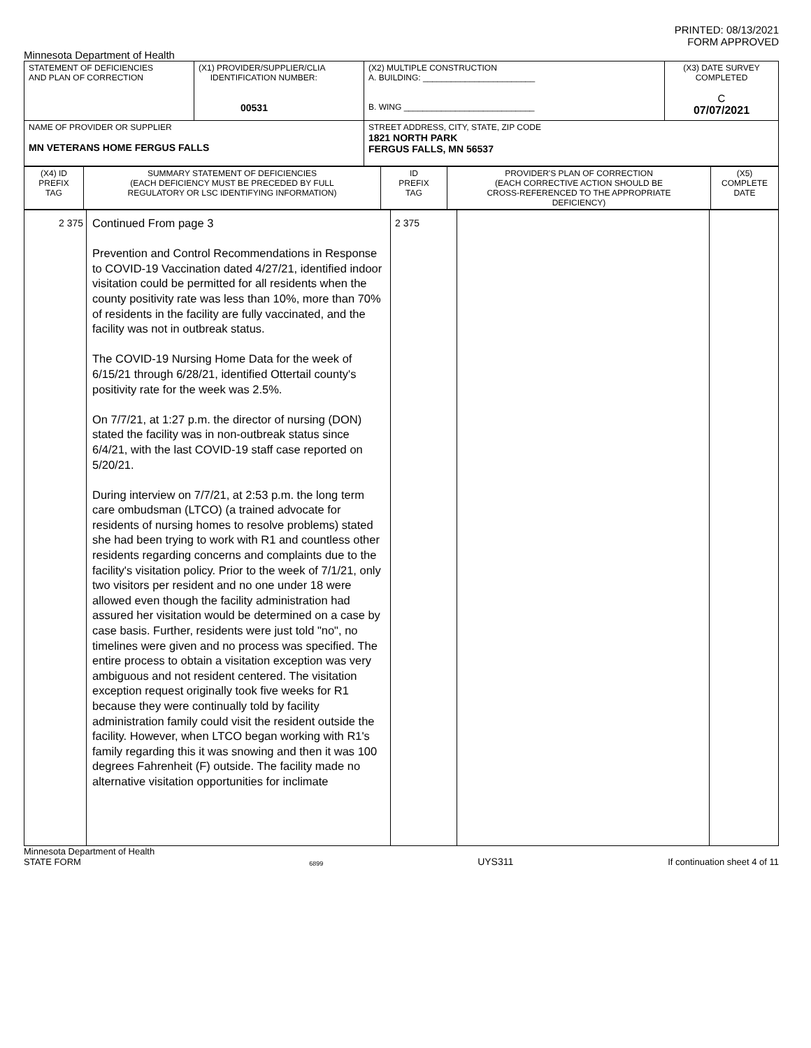PRINTED: 08/13/2021
FORM APPROVED
Minnesota Department of Health
| STATEMENT OF DEFICIENCIES AND PLAN OF CORRECTION | (X1) PROVIDER/SUPPLIER/CLIA IDENTIFICATION NUMBER: 00531 | (X2) MULTIPLE CONSTRUCTION A. BUILDING: ________________________ B. WING ____________________________ | (X3) DATE SURVEY COMPLETED C 07/07/2021 |
| NAME OF PROVIDER OR SUPPLIER MN VETERANS HOME FERGUS FALLS | | STREET ADDRESS, CITY, STATE, ZIP CODE 1821 NORTH PARK FERGUS FALLS, MN 56537 | |
| (X4) ID PREFIX TAG | SUMMARY STATEMENT OF DEFICIENCIES (EACH DEFICIENCY MUST BE PRECEDED BY FULL REGULATORY OR LSC IDENTIFYING INFORMATION) | ID PREFIX TAG | PROVIDER'S PLAN OF CORRECTION (EACH CORRECTIVE ACTION SHOULD BE CROSS-REFERENCED TO THE APPROPRIATE DEFICIENCY) | (X5) COMPLETE DATE |
| 2 375 | Continued From page 3 Prevention and Control Recommendations in Response to COVID-19 Vaccination dated 4/27/21, identified indoor visitation could be permitted for all residents when the county positivity rate was less than 10%, more than 70% of residents in the facility are fully vaccinated, and the facility was not in outbreak status. The COVID-19 Nursing Home Data for the week of 6/15/21 through 6/28/21, identified Ottertail county's positivity rate for the week was 2.5%. On 7/7/21, at 1:27 p.m. the director of nursing (DON) stated the facility was in non-outbreak status since 6/4/21, with the last COVID-19 staff case reported on 5/20/21. During interview on 7/7/21, at 2:53 p.m. the long term care ombudsman (LTCO) (a trained advocate for residents of nursing homes to resolve problems) stated she had been trying to work with R1 and countless other residents regarding concerns and complaints due to the facility's visitation policy. Prior to the week of 7/1/21, only two visitors per resident and no one under 18 were allowed even though the facility administration had assured her visitation would be determined on a case by case basis. Further, residents were just told "no", no timelines were given and no process was specified. The entire process to obtain a visitation exception was very ambiguous and not resident centered. The visitation exception request originally took five weeks for R1 because they were continually told by facility administration family could visit the resident outside the facility. However, when LTCO began working with R1's family regarding this it was snowing and then it was 100 degrees Fahrenheit (F) outside. The facility made no alternative visitation opportunities for inclimate | 2 375 | | |
Minnesota Department of Health
STATE FORM 6899 UYS311 If continuation sheet 4 of 11